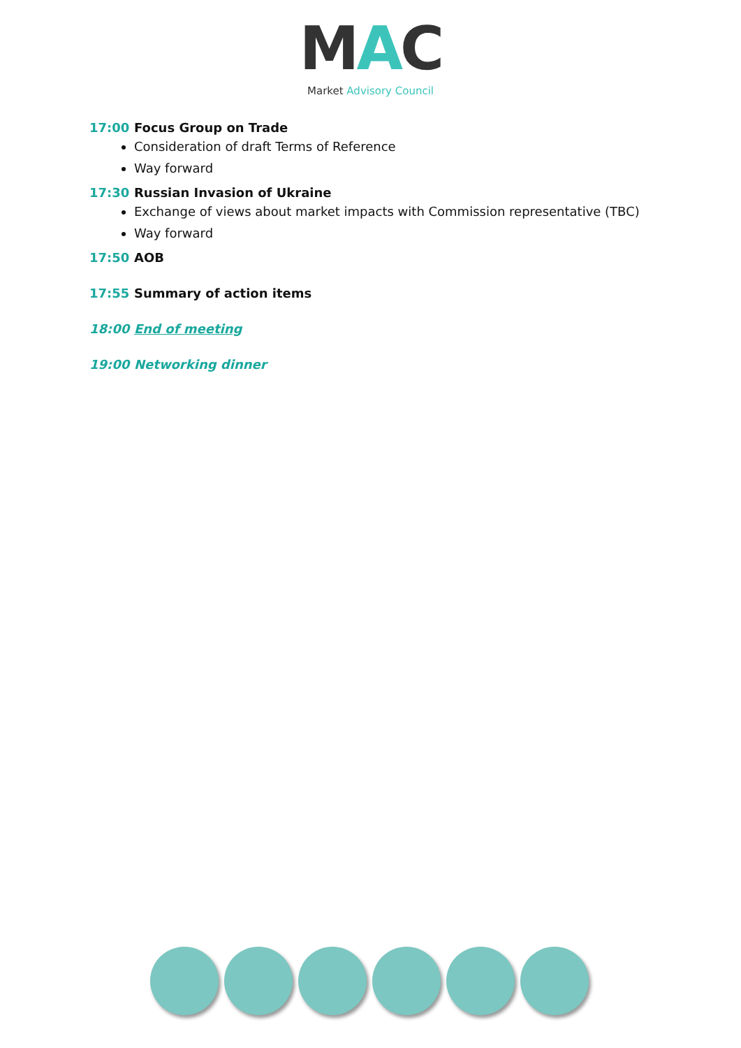MAC
Market Advisory Council
17:00 Focus Group on Trade
Consideration of draft Terms of Reference
Way forward
17:30 Russian Invasion of Ukraine
Exchange of views about market impacts with Commission representative (TBC)
Way forward
17:50 AOB
17:55 Summary of action items
18:00 End of meeting
19:00 Networking dinner